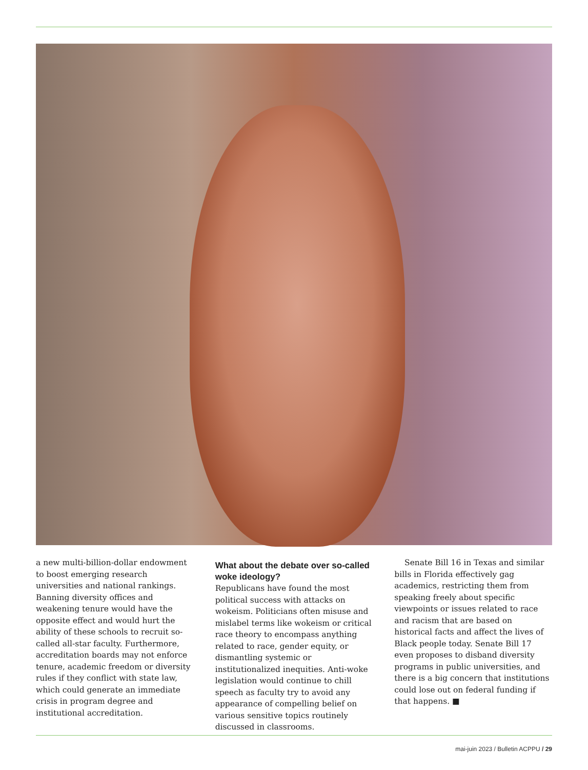a new multi-billion-dollar endowment to boost emerging research universities and national rankings. Banning diversity offices and weakening tenure would have the opposite effect and would hurt the ability of these schools to recruit so-called all-star faculty. Furthermore, accreditation boards may not enforce tenure, academic freedom or diversity rules if they conflict with state law, which could generate an immediate crisis in program degree and institutional accreditation.
What about the debate over so-called woke ideology?
Republicans have found the most political success with attacks on wokeism. Politicians often misuse and mislabel terms like wokeism or critical race theory to encompass anything related to race, gender equity, or dismantling systemic or institutionalized inequities. Anti-woke legislation would continue to chill speech as faculty try to avoid any appearance of compelling belief on various sensitive topics routinely discussed in classrooms.
Senate Bill 16 in Texas and similar bills in Florida effectively gag academics, restricting them from speaking freely about specific viewpoints or issues related to race and racism that are based on historical facts and affect the lives of Black people today. Senate Bill 17 even proposes to disband diversity programs in public universities, and there is a big concern that institutions could lose out on federal funding if that happens. ■
mai-juin 2023 / Bulletin ACPPU / 29